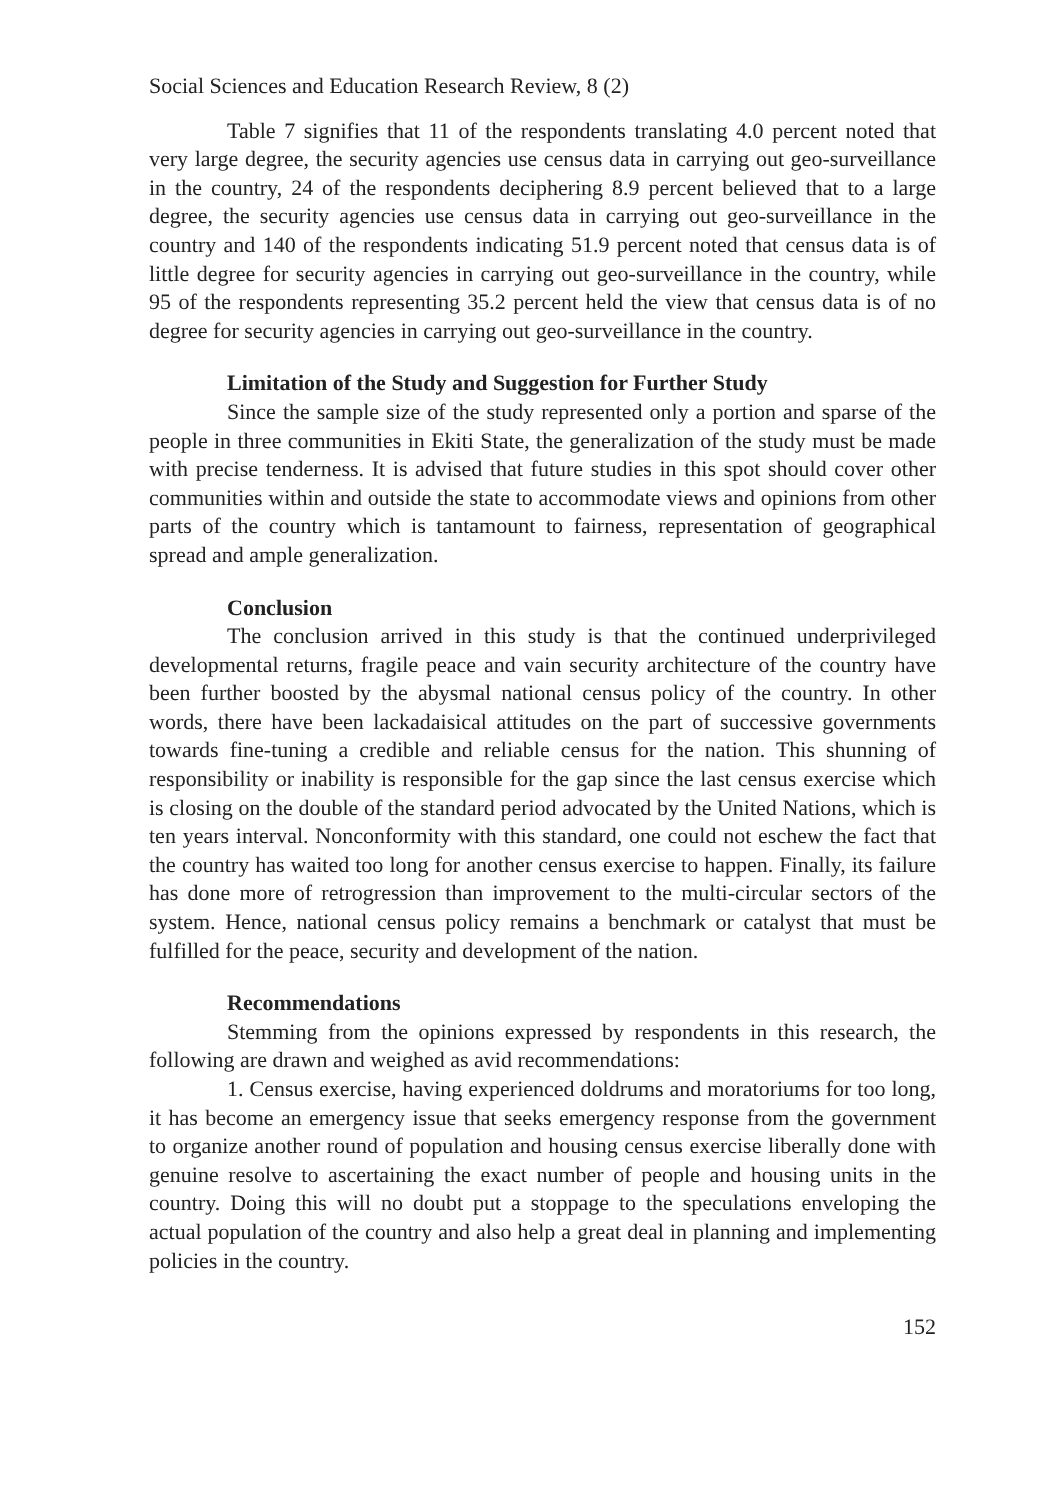Social Sciences and Education Research Review, 8 (2)
Table 7 signifies that 11 of the respondents translating 4.0 percent noted that very large degree, the security agencies use census data in carrying out geo-surveillance in the country, 24 of the respondents deciphering 8.9 percent believed that to a large degree, the security agencies use census data in carrying out geo-surveillance in the country and 140 of the respondents indicating 51.9 percent noted that census data is of little degree for security agencies in carrying out geo-surveillance in the country, while 95 of the respondents representing 35.2 percent held the view that census data is of no degree for security agencies in carrying out geo-surveillance in the country.
Limitation of the Study and Suggestion for Further Study
Since the sample size of the study represented only a portion and sparse of the people in three communities in Ekiti State, the generalization of the study must be made with precise tenderness. It is advised that future studies in this spot should cover other communities within and outside the state to accommodate views and opinions from other parts of the country which is tantamount to fairness, representation of geographical spread and ample generalization.
Conclusion
The conclusion arrived in this study is that the continued underprivileged developmental returns, fragile peace and vain security architecture of the country have been further boosted by the abysmal national census policy of the country. In other words, there have been lackadaisical attitudes on the part of successive governments towards fine-tuning a credible and reliable census for the nation. This shunning of responsibility or inability is responsible for the gap since the last census exercise which is closing on the double of the standard period advocated by the United Nations, which is ten years interval. Nonconformity with this standard, one could not eschew the fact that the country has waited too long for another census exercise to happen. Finally, its failure has done more of retrogression than improvement to the multi-circular sectors of the system. Hence, national census policy remains a benchmark or catalyst that must be fulfilled for the peace, security and development of the nation.
Recommendations
Stemming from the opinions expressed by respondents in this research, the following are drawn and weighed as avid recommendations:
1. Census exercise, having experienced doldrums and moratoriums for too long, it has become an emergency issue that seeks emergency response from the government to organize another round of population and housing census exercise liberally done with genuine resolve to ascertaining the exact number of people and housing units in the country. Doing this will no doubt put a stoppage to the speculations enveloping the actual population of the country and also help a great deal in planning and implementing policies in the country.
152